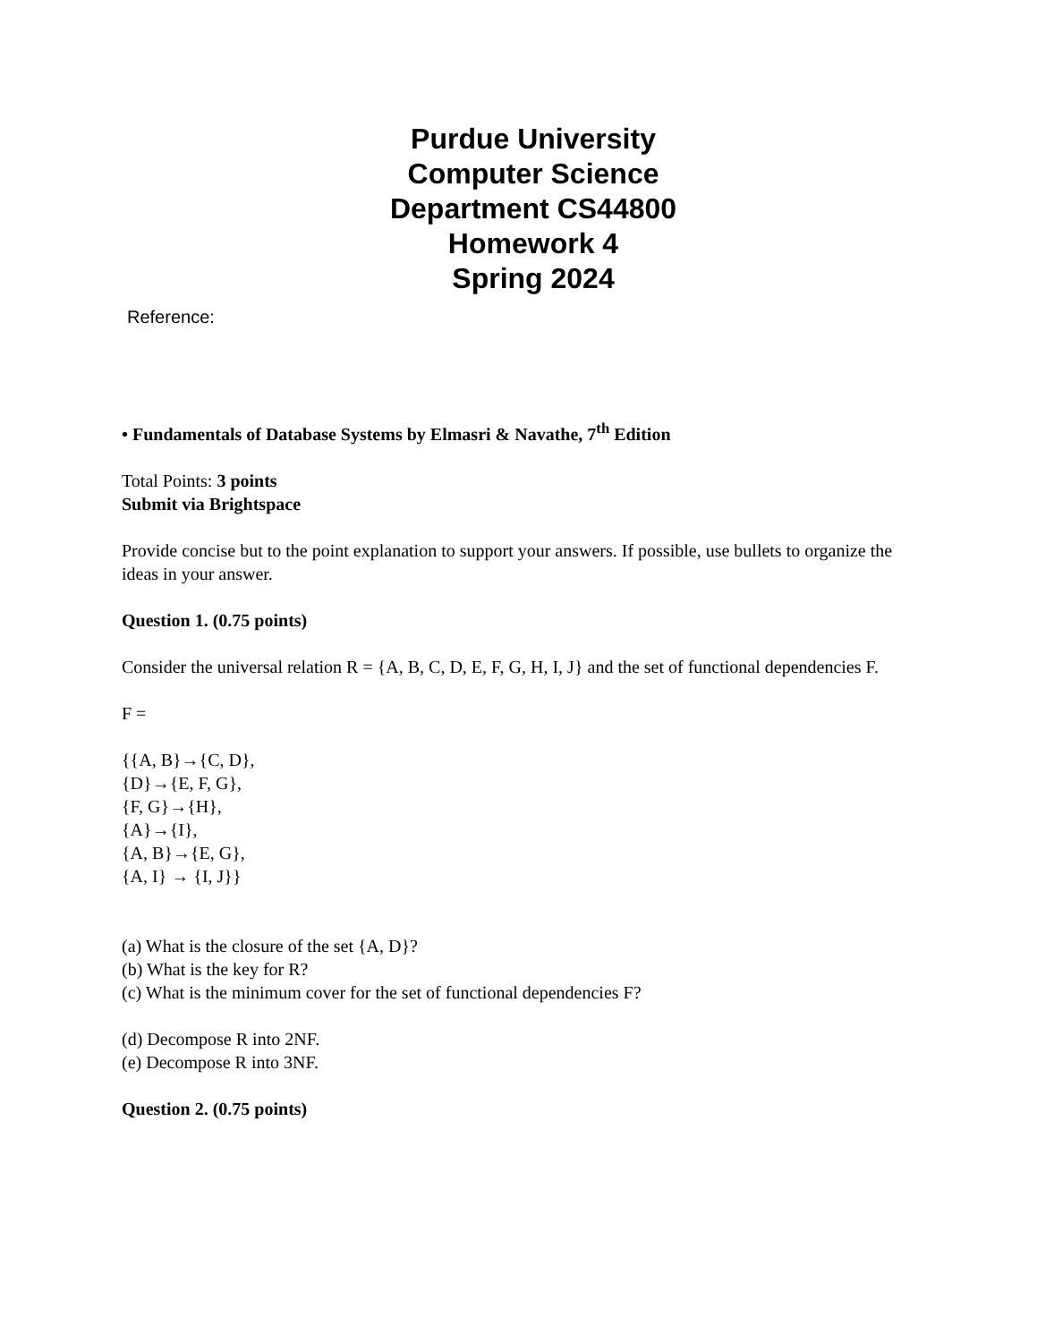Purdue University
Computer Science
Department CS44800
Homework 4
Spring 2024
Reference:
• Fundamentals of Database Systems by Elmasri & Navathe, 7<sup>th</sup> Edition
Total Points: 3 points
Submit via Brightspace
Provide concise but to the point explanation to support your answers. If possible, use bullets to organize the ideas in your answer.
Question 1. (0.75 points)
Consider the universal relation R = {A, B, C, D, E, F, G, H, I, J} and the set of functional dependencies F.
F =
{{A, B}→{C, D},
{D}→{E, F, G},
{F, G}→{H},
{A}→{I},
{A, B}→{E, G},
{A, I} → {I, J}}
(a) What is the closure of the set {A, D}?
(b) What is the key for R?
(c) What is the minimum cover for the set of functional dependencies F?
(d) Decompose R into 2NF.
(e) Decompose R into 3NF.
Question 2. (0.75 points)